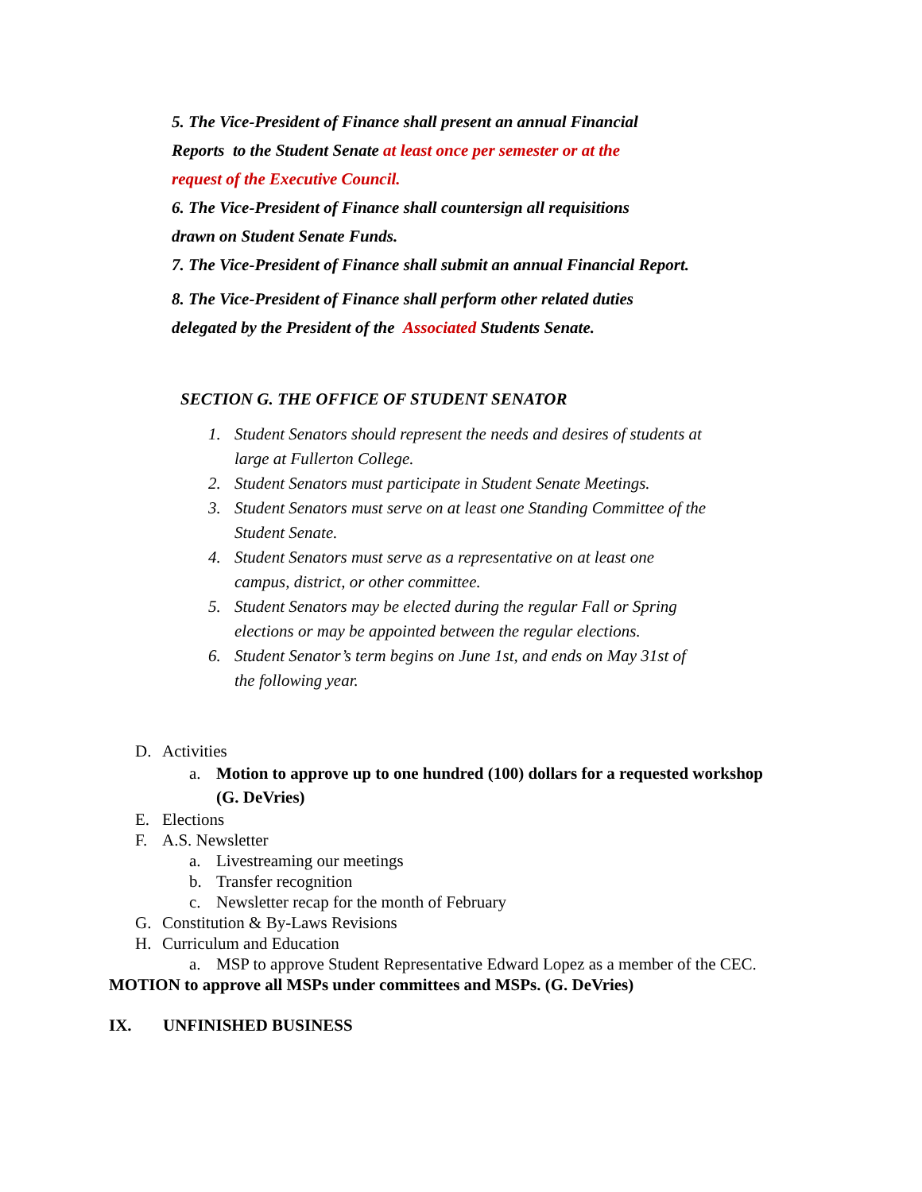5. The Vice-President of Finance shall present an annual Financial
Reports to the Student Senate at least once per semester or at the
request of the Executive Council.
6. The Vice-President of Finance shall countersign all requisitions
drawn on Student Senate Funds.
7. The Vice-President of Finance shall submit an annual Financial Report.
8. The Vice-President of Finance shall perform other related duties
delegated by the President of the Associated Students Senate.
SECTION G. THE OFFICE OF STUDENT SENATOR
1. Student Senators should represent the needs and desires of students at large at Fullerton College.
2. Student Senators must participate in Student Senate Meetings.
3. Student Senators must serve on at least one Standing Committee of the Student Senate.
4. Student Senators must serve as a representative on at least one campus, district, or other committee.
5. Student Senators may be elected during the regular Fall or Spring elections or may be appointed between the regular elections.
6. Student Senator’s term begins on June 1st, and ends on May 31st of the following year.
D. Activities
a. Motion to approve up to one hundred (100) dollars for a requested workshop
(G. DeVries)
E. Elections
F. A.S. Newsletter
a. Livestreaming our meetings
b. Transfer recognition
c. Newsletter recap for the month of February
G. Constitution & By-Laws Revisions
H. Curriculum and Education
a. MSP to approve Student Representative Edward Lopez as a member of the CEC.
MOTION to approve all MSPs under committees and MSPs. (G. DeVries)
IX. UNFINISHED BUSINESS